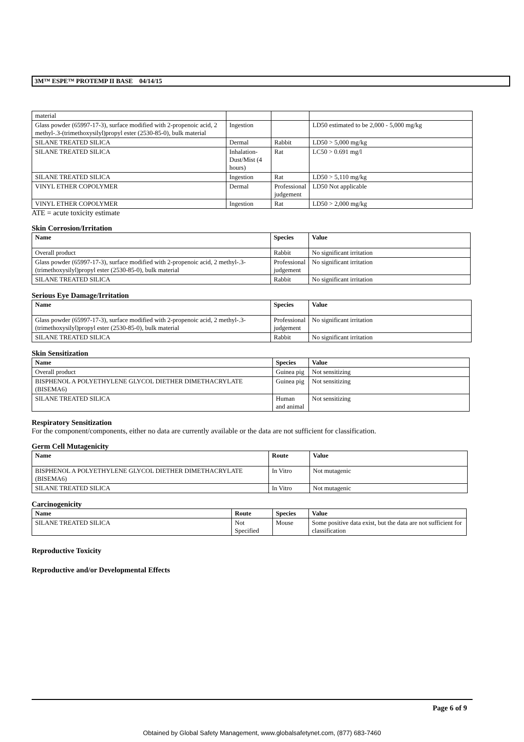3M™ ESPE™ PROTEMP II BASE 04/14/15
| material | | | |
| Glass powder (65997-17-3), surface modified with 2-propenoic acid, 2 methyl-.3-(trimethoxysilyl)propyl ester (2530-85-0), bulk material | Ingestion | | LD50 estimated to be 2,000 - 5,000 mg/kg |
| SILANE TREATED SILICA | Dermal | Rabbit | LD50 > 5,000 mg/kg |
| SILANE TREATED SILICA | Inhalation-Dust/Mist (4 hours) | Rat | LC50 > 0.691 mg/l |
| SILANE TREATED SILICA | Ingestion | Rat | LD50 > 5,110 mg/kg |
| VINYL ETHER COPOLYMER | Dermal | Professional judgement | LD50 Not applicable |
| VINYL ETHER COPOLYMER | Ingestion | Rat | LD50 > 2,000 mg/kg |
ATE = acute toxicity estimate
Skin Corrosion/Irritation
| Name | Species | Value |
| --- | --- | --- |
| Overall product | Rabbit | No significant irritation |
| Glass powder (65997-17-3), surface modified with 2-propenoic acid, 2 methyl-.3-(trimethoxysilyl)propyl ester (2530-85-0), bulk material | Professional judgement | No significant irritation |
| SILANE TREATED SILICA | Rabbit | No significant irritation |
Serious Eye Damage/Irritation
| Name | Species | Value |
| --- | --- | --- |
| Glass powder (65997-17-3), surface modified with 2-propenoic acid, 2 methyl-.3-(trimethoxysilyl)propyl ester (2530-85-0), bulk material | Professional judgement | No significant irritation |
| SILANE TREATED SILICA | Rabbit | No significant irritation |
Skin Sensitization
| Name | Species | Value |
| --- | --- | --- |
| Overall product | Guinea pig | Not sensitizing |
| BISPHENOL A POLYETHYLENE GLYCOL DIETHER DIMETHACRYLATE (BISEMA6) | Guinea pig | Not sensitizing |
| SILANE TREATED SILICA | Human and animal | Not sensitizing |
Respiratory Sensitization
For the component/components, either no data are currently available or the data are not sufficient for classification.
Germ Cell Mutagenicity
| Name | Route | Value |
| --- | --- | --- |
| BISPHENOL A POLYETHYLENE GLYCOL DIETHER DIMETHACRYLATE (BISEMA6) | In Vitro | Not mutagenic |
| SILANE TREATED SILICA | In Vitro | Not mutagenic |
Carcinogenicity
| Name | Route | Species | Value |
| --- | --- | --- | --- |
| SILANE TREATED SILICA | Not Specified | Mouse | Some positive data exist, but the data are not sufficient for classification |
Reproductive Toxicity
Reproductive and/or Developmental Effects
Page 6 of 9
Obtained by Global Safety Management, www.globalsafetynet.com, (877) 683-7460